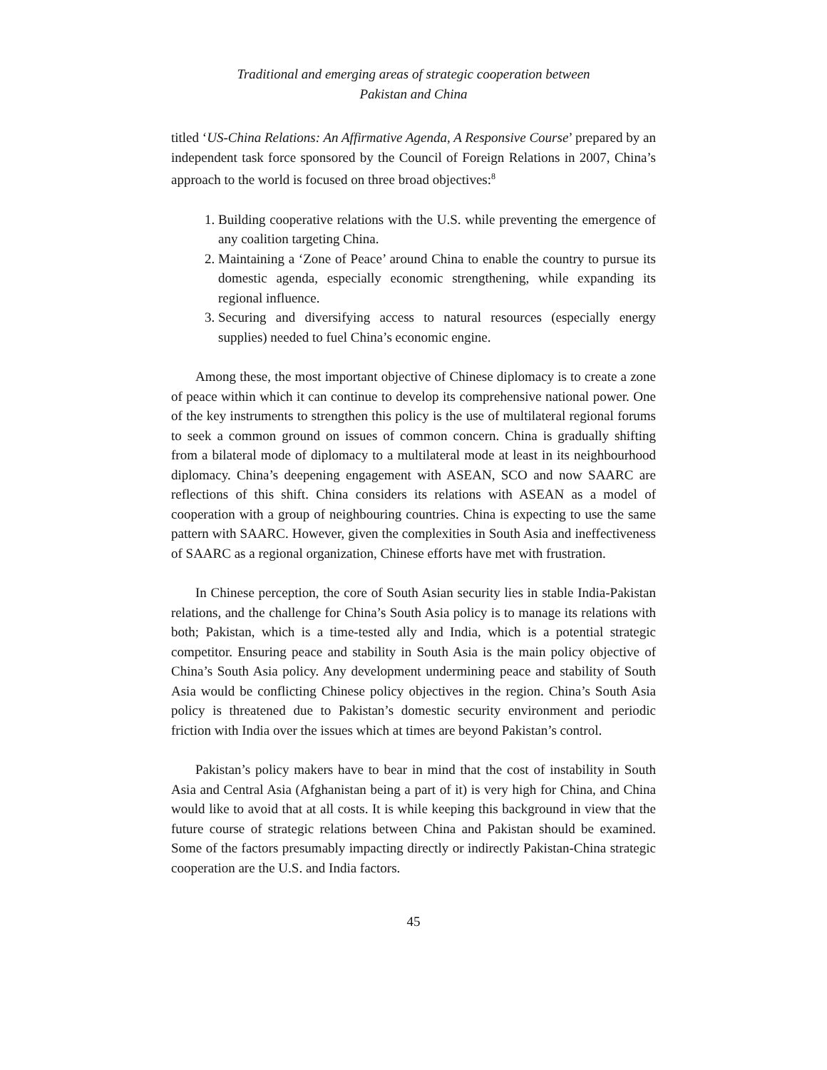Traditional and emerging areas of strategic cooperation between
Pakistan and China
titled ‘US-China Relations: An Affirmative Agenda, A Responsive Course’ prepared by an independent task force sponsored by the Council of Foreign Relations in 2007, China’s approach to the world is focused on three broad objectives:<sup>8</sup>
1. Building cooperative relations with the U.S. while preventing the emergence of any coalition targeting China.
2. Maintaining a ‘Zone of Peace’ around China to enable the country to pursue its domestic agenda, especially economic strengthening, while expanding its regional influence.
3. Securing and diversifying access to natural resources (especially energy supplies) needed to fuel China’s economic engine.
Among these, the most important objective of Chinese diplomacy is to create a zone of peace within which it can continue to develop its comprehensive national power. One of the key instruments to strengthen this policy is the use of multilateral regional forums to seek a common ground on issues of common concern. China is gradually shifting from a bilateral mode of diplomacy to a multilateral mode at least in its neighbourhood diplomacy. China’s deepening engagement with ASEAN, SCO and now SAARC are reflections of this shift. China considers its relations with ASEAN as a model of cooperation with a group of neighbouring countries. China is expecting to use the same pattern with SAARC. However, given the complexities in South Asia and ineffectiveness of SAARC as a regional organization, Chinese efforts have met with frustration.
In Chinese perception, the core of South Asian security lies in stable India-Pakistan relations, and the challenge for China’s South Asia policy is to manage its relations with both; Pakistan, which is a time-tested ally and India, which is a potential strategic competitor. Ensuring peace and stability in South Asia is the main policy objective of China’s South Asia policy. Any development undermining peace and stability of South Asia would be conflicting Chinese policy objectives in the region. China’s South Asia policy is threatened due to Pakistan’s domestic security environment and periodic friction with India over the issues which at times are beyond Pakistan’s control.
Pakistan’s policy makers have to bear in mind that the cost of instability in South Asia and Central Asia (Afghanistan being a part of it) is very high for China, and China would like to avoid that at all costs. It is while keeping this background in view that the future course of strategic relations between China and Pakistan should be examined. Some of the factors presumably impacting directly or indirectly Pakistan-China strategic cooperation are the U.S. and India factors.
45